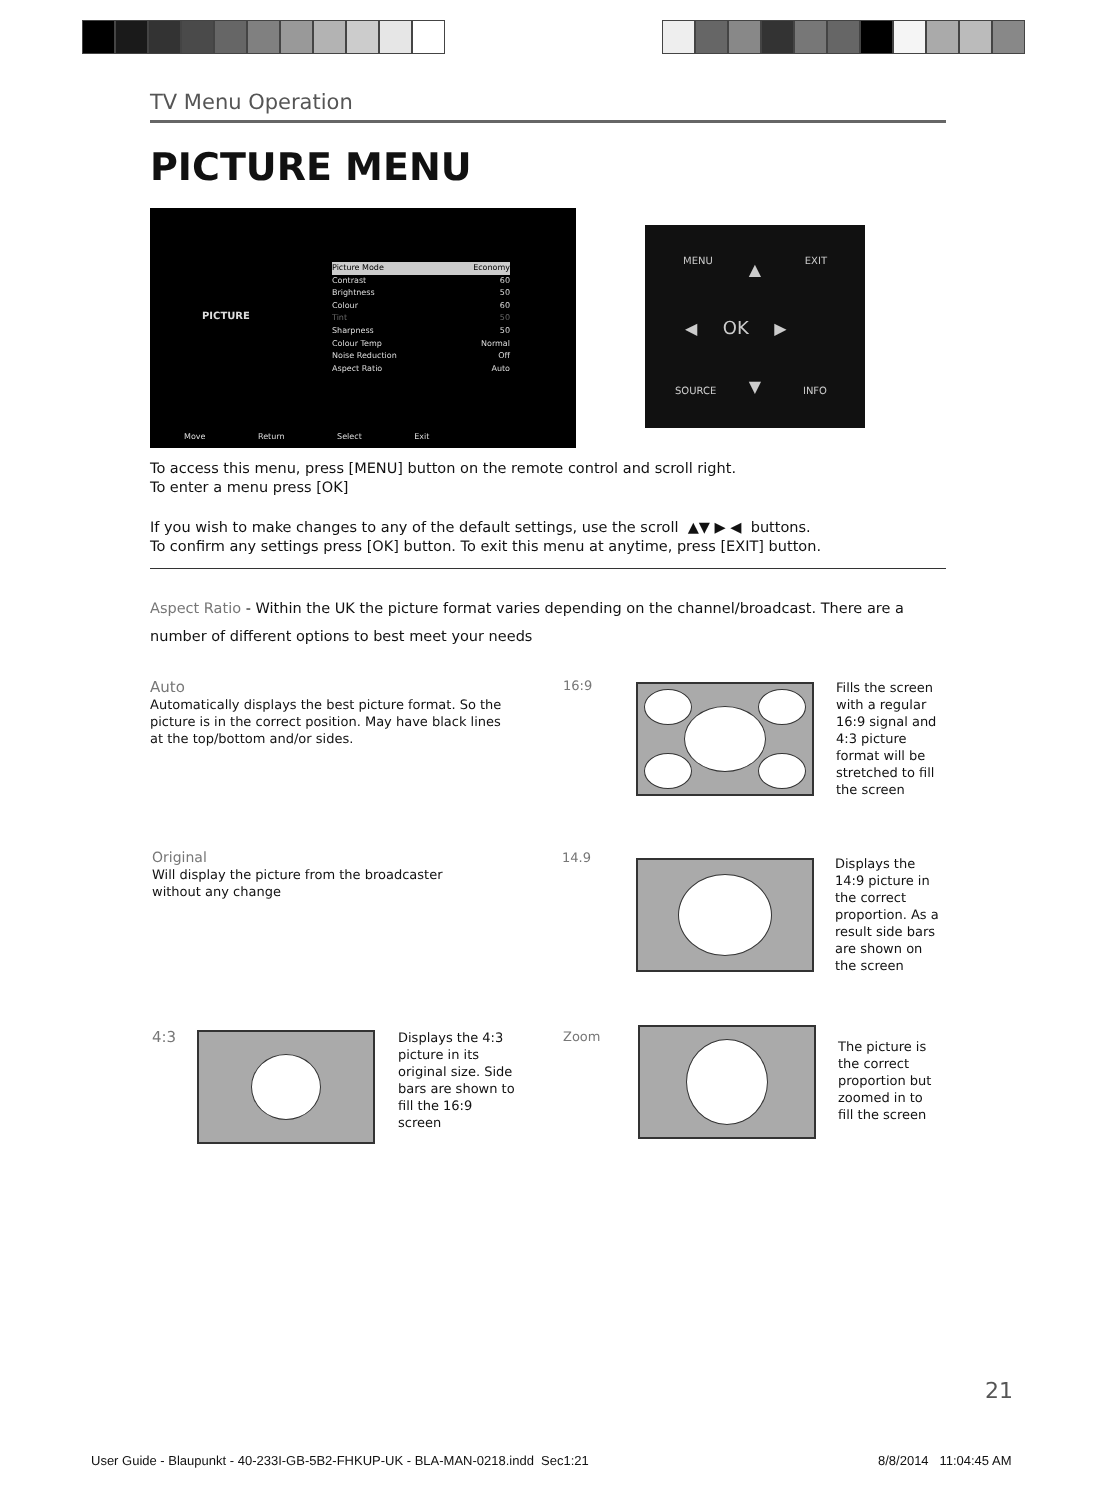TV Menu Operation
PICTURE MENU
PICTURE
Picture Mode Economy
Contrast 60
Brightness 50
Colour 60
Tint 50
Sharpness 50
Colour Temp Normal
Noise Reduction Off
Aspect Ratio Auto
Move Return Select Exit
MENU EXIT ▲
◀ OK ▶
▼ SOURCE INFO
To access this menu, press [MENU] button on the remote control and scroll right.
To enter a menu press [OK]
If you wish to make changes to any of the default settings, use the scroll ▲▼ ▶ ◀ buttons.
To confirm any settings press [OK] button. To exit this menu at anytime, press [EXIT] button.
Aspect Ratio - Within the UK the picture format varies depending on the channel/broadcast. There are a number of different options to best meet your needs
Auto
Automatically displays the best picture format. So the picture is in the correct position. May have black lines at the top/bottom and/or sides.
16:9
Fills the screen with a regular 16:9 signal and 4:3 picture format will be stretched to fill the screen
Original
Will display the picture from the broadcaster without any change
14.9
Displays the 14:9 picture in the correct proportion. As a result side bars are shown on the screen
4:3
Displays the 4:3 picture in its original size. Side bars are shown to fill the 16:9 screen
Zoom
The picture is the correct proportion but zoomed in to fill the screen
21
User Guide - Blaupunkt - 40-233I-GB-5B2-FHKUP-UK - BLA-MAN-0218.indd Sec1:21
8/8/2014 11:04:45 AM